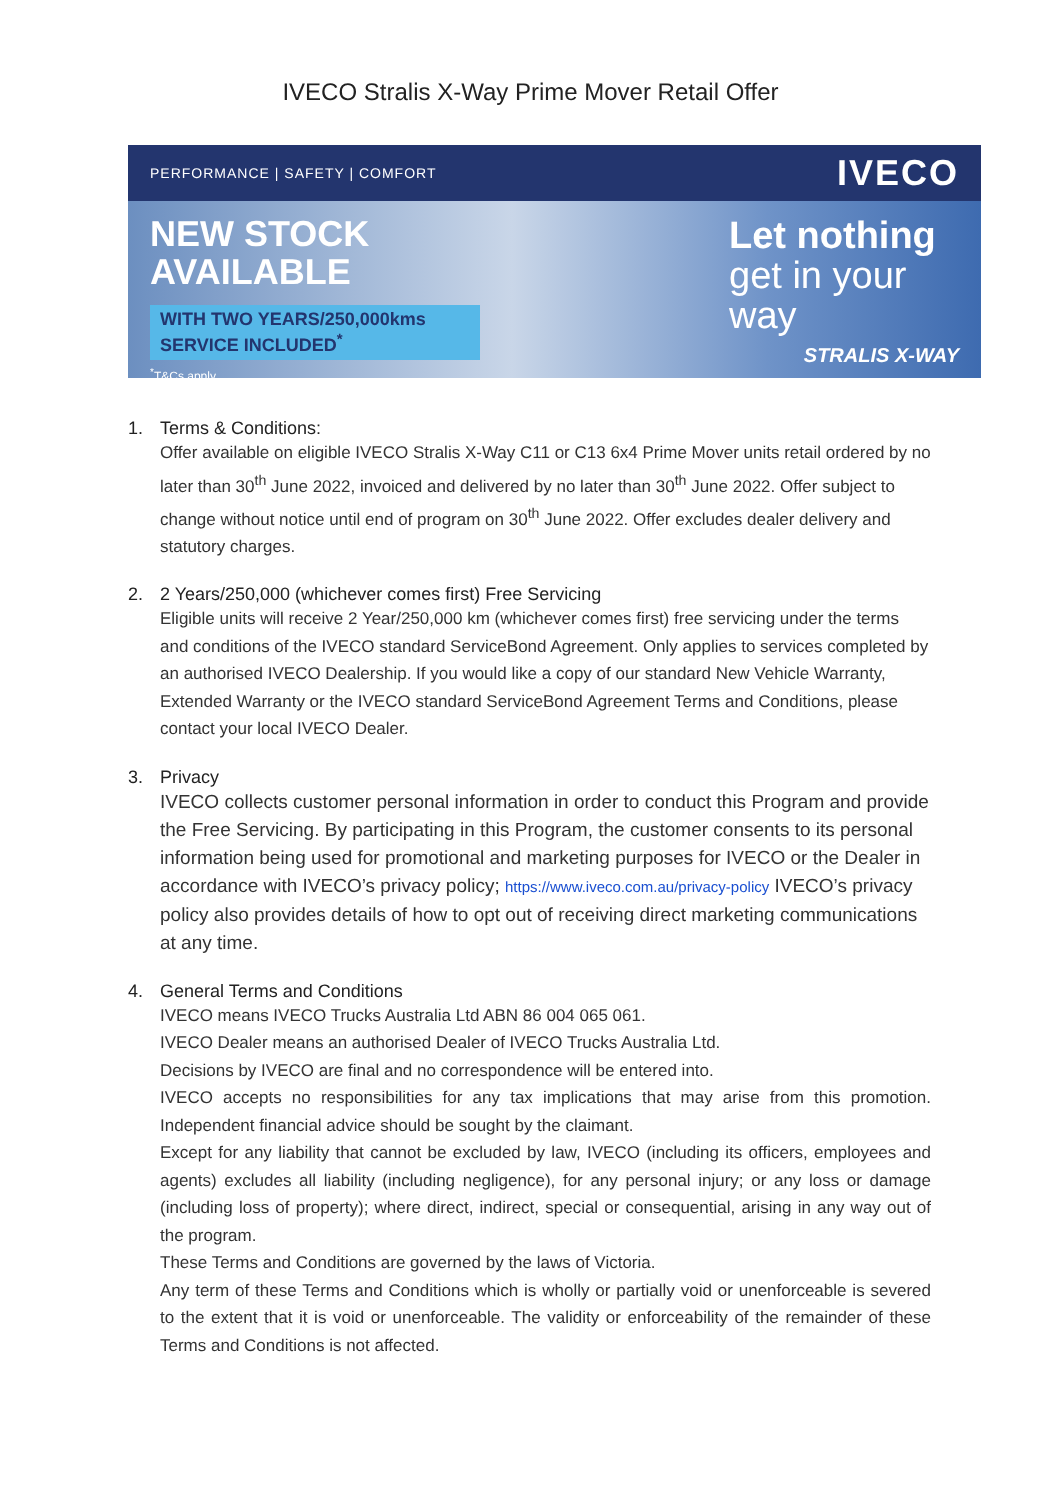IVECO Stralis X-Way Prime Mover Retail Offer
PERFORMANCE | SAFETY | COMFORT
IVECO
NEW STOCK
AVAILABLE
WITH TWO YEARS/250,000kms SERVICE INCLUDED<sup>*</sup>
<sup>*</sup> T&Cs apply
Let nothing
get in your
way
STRALIS X-WAY
1. Terms & Conditions:
Offer available on eligible IVECO Stralis X-Way C11 or C13 6x4 Prime Mover units retail ordered by no later than 30<sup>th</sup> June 2022, invoiced and delivered by no later than 30<sup>th</sup> June 2022. Offer subject to change without notice until end of program on 30<sup>th</sup> June 2022. Offer excludes dealer delivery and statutory charges.
2. 2 Years/250,000 (whichever comes first) Free Servicing
Eligible units will receive 2 Year/250,000 km (whichever comes first) free servicing under the terms and conditions of the IVECO standard ServiceBond Agreement. Only applies to services completed by an authorised IVECO Dealership. If you would like a copy of our standard New Vehicle Warranty, Extended Warranty or the IVECO standard ServiceBond Agreement Terms and Conditions, please contact your local IVECO Dealer.
3. Privacy
IVECO collects customer personal information in order to conduct this Program and provide the Free Servicing. By participating in this Program, the customer consents to its personal information being used for promotional and marketing purposes for IVECO or the Dealer in accordance with IVECO’s privacy policy; https://www.iveco.com.au/privacy-policy IVECO’s privacy policy also provides details of how to opt out of receiving direct marketing communications at any time.
4. General Terms and Conditions
IVECO means IVECO Trucks Australia Ltd ABN 86 004 065 061.
IVECO Dealer means an authorised Dealer of IVECO Trucks Australia Ltd.
Decisions by IVECO are final and no correspondence will be entered into.
IVECO accepts no responsibilities for any tax implications that may arise from this promotion. Independent financial advice should be sought by the claimant.
Except for any liability that cannot be excluded by law, IVECO (including its officers, employees and agents) excludes all liability (including negligence), for any personal injury; or any loss or damage (including loss of property); where direct, indirect, special or consequential, arising in any way out of the program.
These Terms and Conditions are governed by the laws of Victoria.
Any term of these Terms and Conditions which is wholly or partially void or unenforceable is severed to the extent that it is void or unenforceable. The validity or enforceability of the remainder of these Terms and Conditions is not affected.